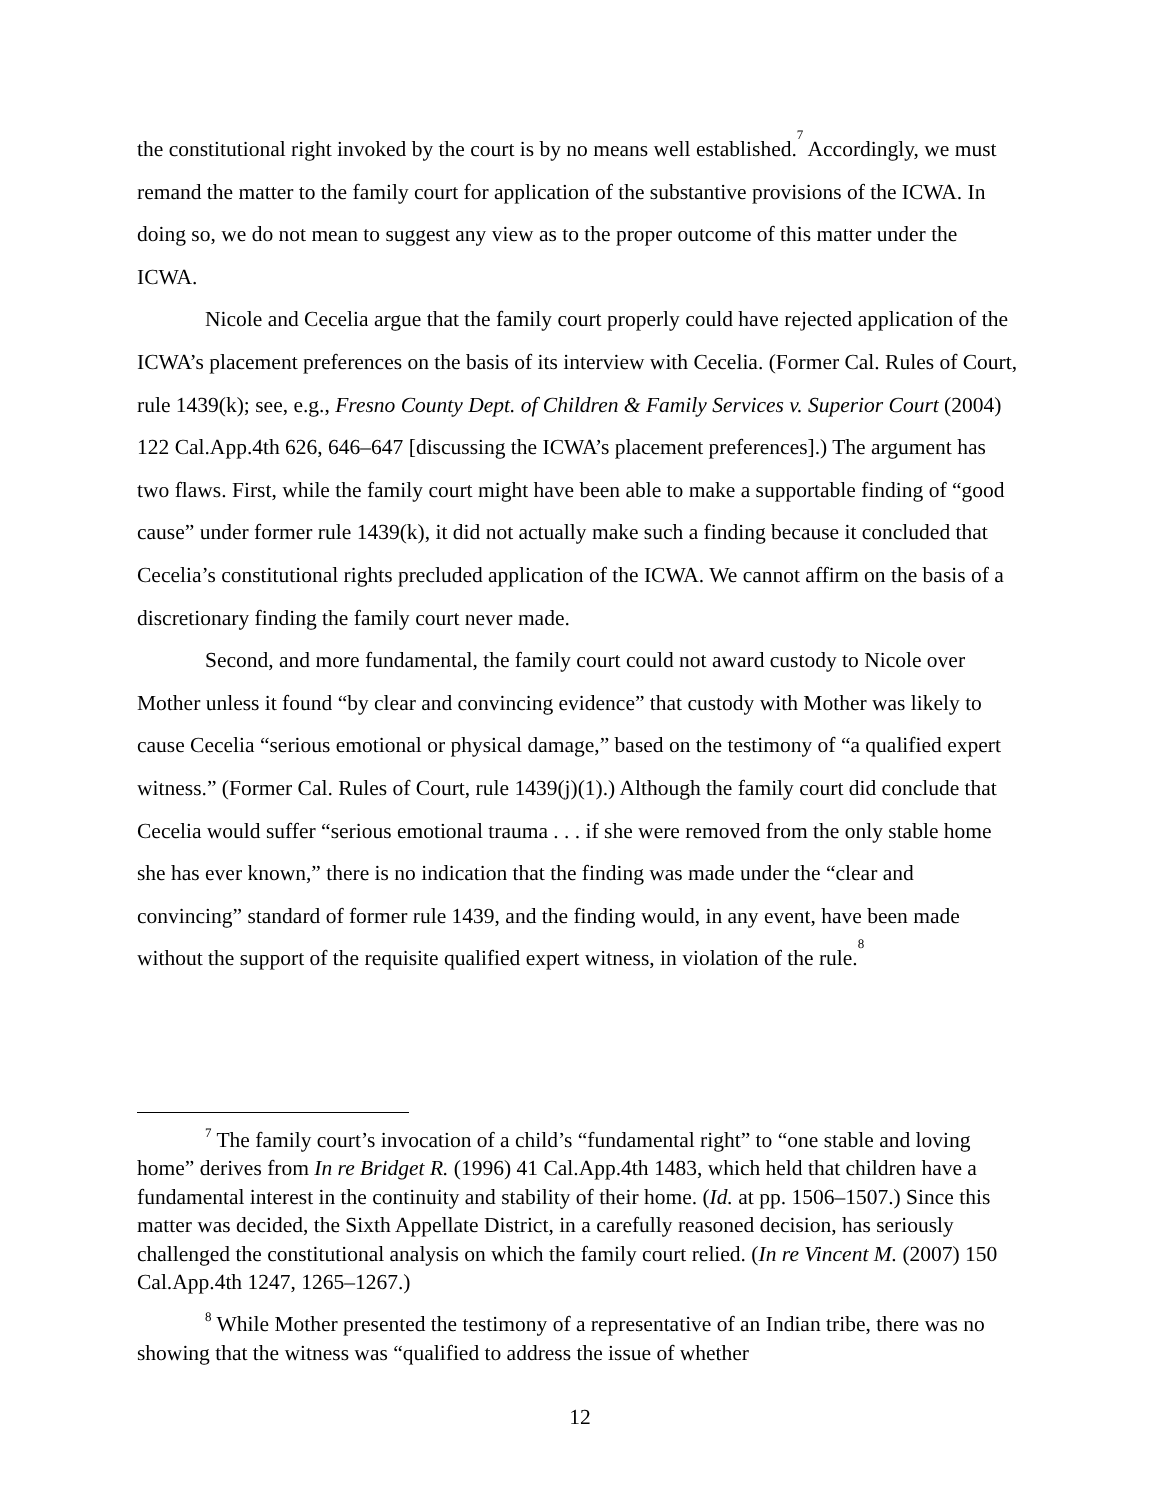the constitutional right invoked by the court is by no means well established.<sup>7</sup> Accordingly, we must remand the matter to the family court for application of the substantive provisions of the ICWA. In doing so, we do not mean to suggest any view as to the proper outcome of this matter under the ICWA.
Nicole and Cecelia argue that the family court properly could have rejected application of the ICWA’s placement preferences on the basis of its interview with Cecelia. (Former Cal. Rules of Court, rule 1439(k); see, e.g., Fresno County Dept. of Children & Family Services v. Superior Court (2004) 122 Cal.App.4th 626, 646–647 [discussing the ICWA’s placement preferences].) The argument has two flaws. First, while the family court might have been able to make a supportable finding of “good cause” under former rule 1439(k), it did not actually make such a finding because it concluded that Cecelia’s constitutional rights precluded application of the ICWA. We cannot affirm on the basis of a discretionary finding the family court never made.
Second, and more fundamental, the family court could not award custody to Nicole over Mother unless it found “by clear and convincing evidence” that custody with Mother was likely to cause Cecelia “serious emotional or physical damage,” based on the testimony of “a qualified expert witness.” (Former Cal. Rules of Court, rule 1439(j)(1).) Although the family court did conclude that Cecelia would suffer “serious emotional trauma . . . if she were removed from the only stable home she has ever known,” there is no indication that the finding was made under the “clear and convincing” standard of former rule 1439, and the finding would, in any event, have been made without the support of the requisite qualified expert witness, in violation of the rule.<sup>8</sup>
<sup>7</sup> The family court’s invocation of a child’s “fundamental right” to “one stable and loving home” derives from In re Bridget R. (1996) 41 Cal.App.4th 1483, which held that children have a fundamental interest in the continuity and stability of their home. (Id. at pp. 1506–1507.) Since this matter was decided, the Sixth Appellate District, in a carefully reasoned decision, has seriously challenged the constitutional analysis on which the family court relied. (In re Vincent M. (2007) 150 Cal.App.4th 1247, 1265–1267.)
<sup>8</sup> While Mother presented the testimony of a representative of an Indian tribe, there was no showing that the witness was “qualified to address the issue of whether
12